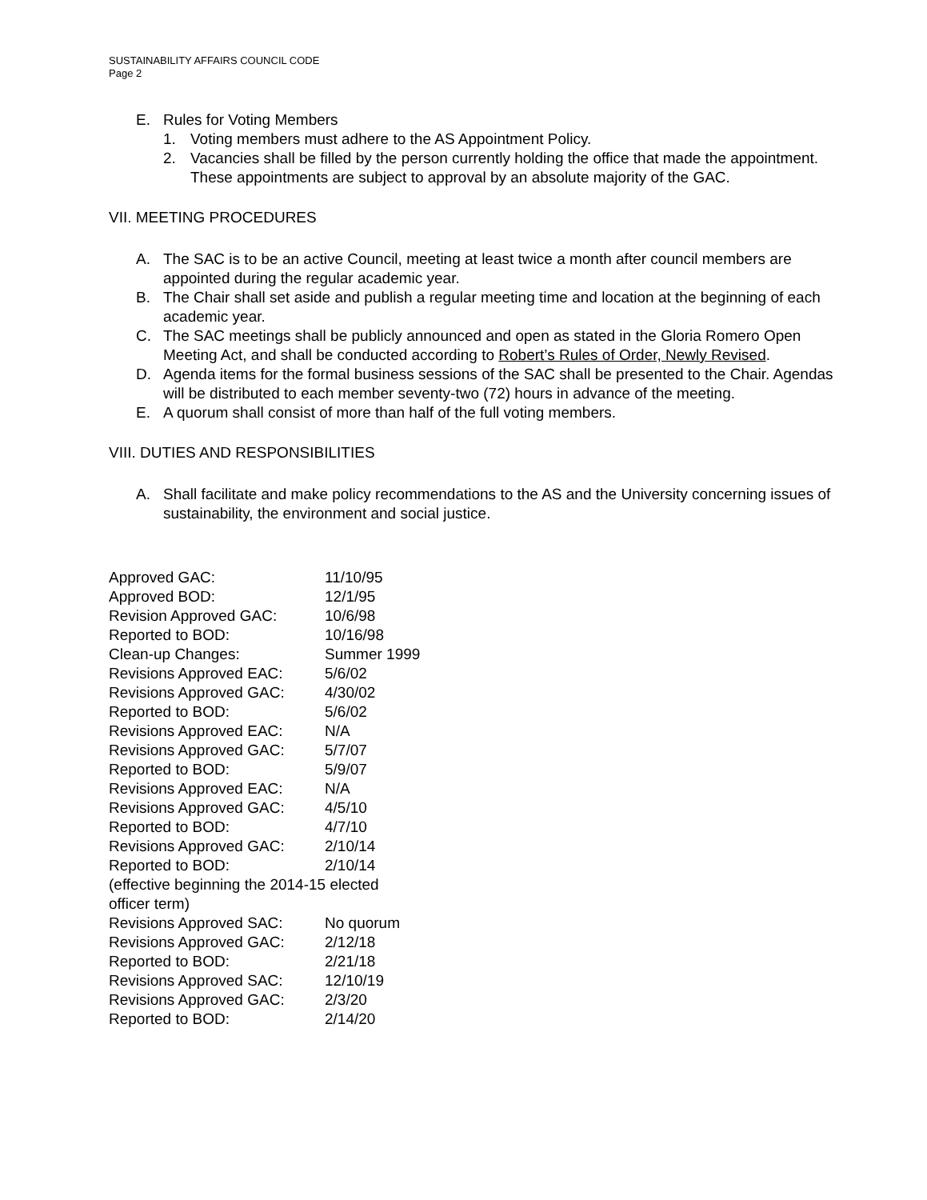SUSTAINABILITY AFFAIRS COUNCIL CODE
Page 2
E. Rules for Voting Members
1. Voting members must adhere to the AS Appointment Policy.
2. Vacancies shall be filled by the person currently holding the office that made the appointment. These appointments are subject to approval by an absolute majority of the GAC.
VII. MEETING PROCEDURES
A. The SAC is to be an active Council, meeting at least twice a month after council members are appointed during the regular academic year.
B. The Chair shall set aside and publish a regular meeting time and location at the beginning of each academic year.
C. The SAC meetings shall be publicly announced and open as stated in the Gloria Romero Open Meeting Act, and shall be conducted according to Robert’s Rules of Order, Newly Revised.
D. Agenda items for the formal business sessions of the SAC shall be presented to the Chair. Agendas will be distributed to each member seventy-two (72) hours in advance of the meeting.
E. A quorum shall consist of more than half of the full voting members.
VIII. DUTIES AND RESPONSIBILITIES
A. Shall facilitate and make policy recommendations to the AS and the University concerning issues of sustainability, the environment and social justice.
| Approved GAC: | 11/10/95 |
| Approved BOD: | 12/1/95 |
| Revision Approved GAC: | 10/6/98 |
| Reported to BOD: | 10/16/98 |
| Clean-up Changes: | Summer 1999 |
| Revisions Approved EAC: | 5/6/02 |
| Revisions Approved GAC: | 4/30/02 |
| Reported to BOD: | 5/6/02 |
| Revisions Approved EAC: | N/A |
| Revisions Approved GAC: | 5/7/07 |
| Reported to BOD: | 5/9/07 |
| Revisions Approved EAC: | N/A |
| Revisions Approved GAC: | 4/5/10 |
| Reported to BOD: | 4/7/10 |
| Revisions Approved GAC: | 2/10/14 |
| Reported to BOD: | 2/10/14 |
| (effective beginning the 2014-15 elected officer term) | |
| Revisions Approved SAC: | No quorum |
| Revisions Approved GAC: | 2/12/18 |
| Reported to BOD: | 2/21/18 |
| Revisions Approved SAC: | 12/10/19 |
| Revisions Approved GAC: | 2/3/20 |
| Reported to BOD: | 2/14/20 |